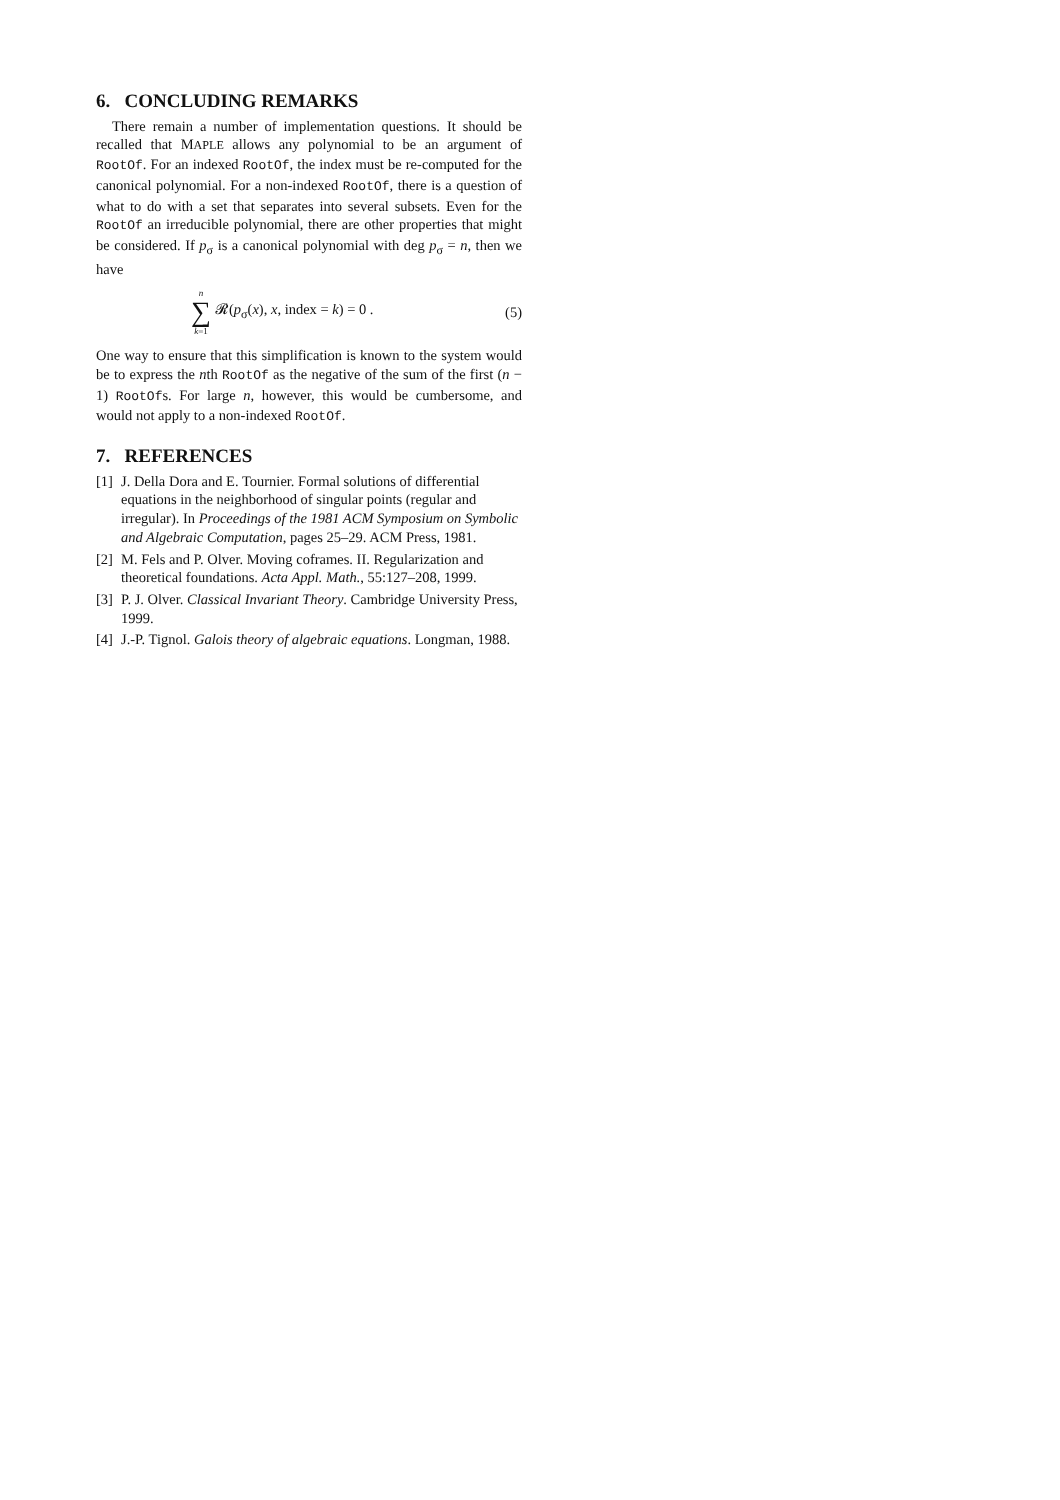6. CONCLUDING REMARKS
There remain a number of implementation questions. It should be recalled that MAPLE allows any polynomial to be an argument of RootOf. For an indexed RootOf, the index must be re-computed for the canonical polynomial. For a non-indexed RootOf, there is a question of what to do with a set that separates into several subsets. Even for the RootOf an irreducible polynomial, there are other properties that might be considered. If p<sub>σ</sub> is a canonical polynomial with deg p<sub>σ</sub> = n, then we have
n
∑
k=1
𝓡(p<sub>σ</sub>(x), x, index = k) = 0 . (5)
One way to ensure that this simplification is known to the system would be to express the nth RootOf as the negative of the sum of the first (n − 1) RootOfs. For large n, however, this would be cumbersome, and would not apply to a non-indexed RootOf.
7. REFERENCES
[1] J. Della Dora and E. Tournier. Formal solutions of differential equations in the neighborhood of singular points (regular and irregular). In Proceedings of the 1981 ACM Symposium on Symbolic and Algebraic Computation, pages 25–29. ACM Press, 1981.
[2] M. Fels and P. Olver. Moving coframes. II. Regularization and theoretical foundations. Acta Appl. Math., 55:127–208, 1999.
[3] P. J. Olver. Classical Invariant Theory. Cambridge University Press, 1999.
[4] J.-P. Tignol. Galois theory of algebraic equations. Longman, 1988.